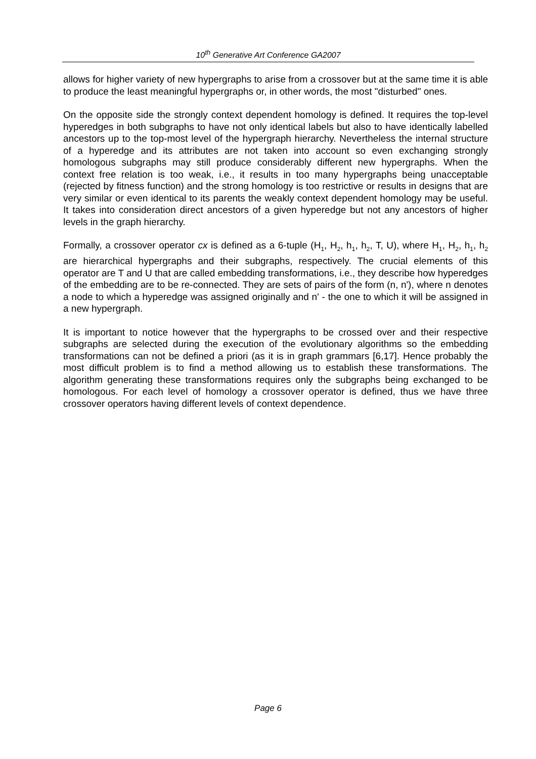10<sup>th</sup> Generative Art Conference GA2007
allows for higher variety of new hypergraphs to arise from a crossover but at the same time it is able to produce the least meaningful hypergraphs or, in other words, the most "disturbed" ones.
On the opposite side the strongly context dependent homology is defined. It requires the top-level hyperedges in both subgraphs to have not only identical labels but also to have identically labelled ancestors up to the top-most level of the hypergraph hierarchy. Nevertheless the internal structure of a hyperedge and its attributes are not taken into account so even exchanging strongly homologous subgraphs may still produce considerably different new hypergraphs. When the context free relation is too weak, i.e., it results in too many hypergraphs being unacceptable (rejected by fitness function) and the strong homology is too restrictive or results in designs that are very similar or even identical to its parents the weakly context dependent homology may be useful. It takes into consideration direct ancestors of a given hyperedge but not any ancestors of higher levels in the graph hierarchy.
Formally, a crossover operator cx is defined as a 6-tuple (H<sub>1</sub>, H<sub>2</sub>, h<sub>1</sub>, h<sub>2</sub>, T, U), where H<sub>1</sub>, H<sub>2</sub>, h<sub>1</sub>, h<sub>2</sub> are hierarchical hypergraphs and their subgraphs, respectively. The crucial elements of this operator are T and U that are called embedding transformations, i.e., they describe how hyperedges of the embedding are to be re-connected. They are sets of pairs of the form (n, n'), where n denotes a node to which a hyperedge was assigned originally and n' - the one to which it will be assigned in a new hypergraph.
It is important to notice however that the hypergraphs to be crossed over and their respective subgraphs are selected during the execution of the evolutionary algorithms so the embedding transformations can not be defined a priori (as it is in graph grammars [6,17]. Hence probably the most difficult problem is to find a method allowing us to establish these transformations. The algorithm generating these transformations requires only the subgraphs being exchanged to be homologous. For each level of homology a crossover operator is defined, thus we have three crossover operators having different levels of context dependence.
Page 6